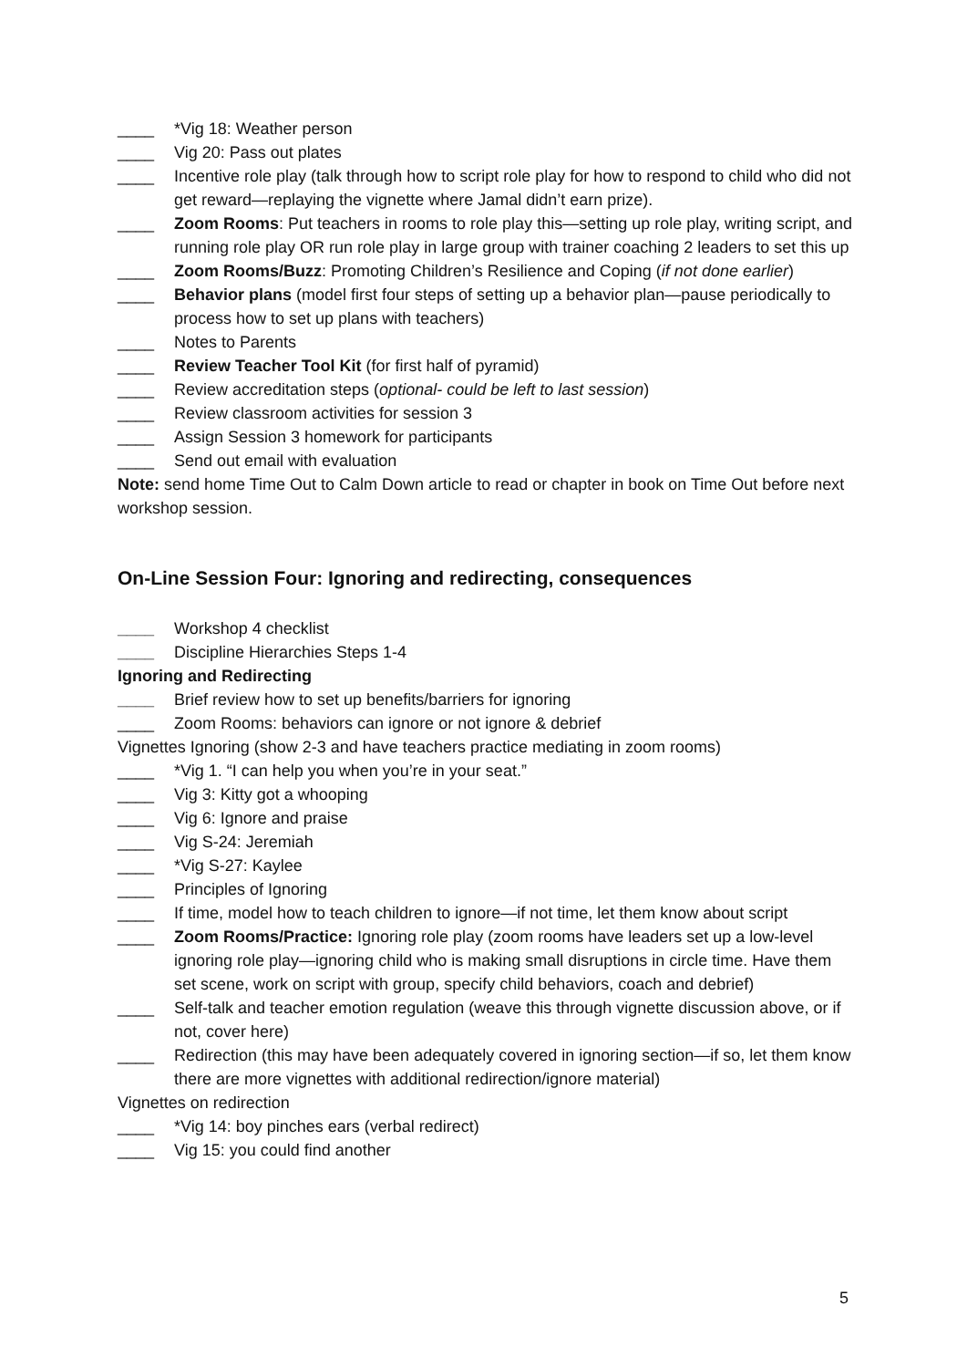____ *Vig 18: Weather person
____ Vig 20: Pass out plates
____ Incentive role play (talk through how to script role play for how to respond to child who did not get reward—replaying the vignette where Jamal didn’t earn prize).
____ Zoom Rooms: Put teachers in rooms to role play this—setting up role play, writing script, and running role play OR run role play in large group with trainer coaching 2 leaders to set this up
____ Zoom Rooms/Buzz: Promoting Children’s Resilience and Coping (if not done earlier)
____ Behavior plans (model first four steps of setting up a behavior plan—pause periodically to process how to set up plans with teachers)
____ Notes to Parents
____ Review Teacher Tool Kit (for first half of pyramid)
____ Review accreditation steps (optional- could be left to last session)
____ Review classroom activities for session 3
____ Assign Session 3 homework for participants
____ Send out email with evaluation
Note: send home Time Out to Calm Down article to read or chapter in book on Time Out before next workshop session.
On-Line Session Four: Ignoring and redirecting, consequences
____ Workshop 4 checklist
____ Discipline Hierarchies Steps 1-4
Ignoring and Redirecting
____ Brief review how to set up benefits/barriers for ignoring
____ Zoom Rooms: behaviors can ignore or not ignore & debrief
Vignettes Ignoring (show 2-3 and have teachers practice mediating in zoom rooms)
____ *Vig 1. “I can help you when you’re in your seat.”
____ Vig 3: Kitty got a whooping
____ Vig 6: Ignore and praise
____ Vig S-24: Jeremiah
____ *Vig S-27: Kaylee
____ Principles of Ignoring
____ If time, model how to teach children to ignore—if not time, let them know about script
____ Zoom Rooms/Practice: Ignoring role play (zoom rooms have leaders set up a low-level ignoring role play—ignoring child who is making small disruptions in circle time. Have them set scene, work on script with group, specify child behaviors, coach and debrief)
____ Self-talk and teacher emotion regulation (weave this through vignette discussion above, or if not, cover here)
____ Redirection (this may have been adequately covered in ignoring section—if so, let them know there are more vignettes with additional redirection/ignore material)
Vignettes on redirection
____ *Vig 14: boy pinches ears (verbal redirect)
____ Vig 15: you could find another
5